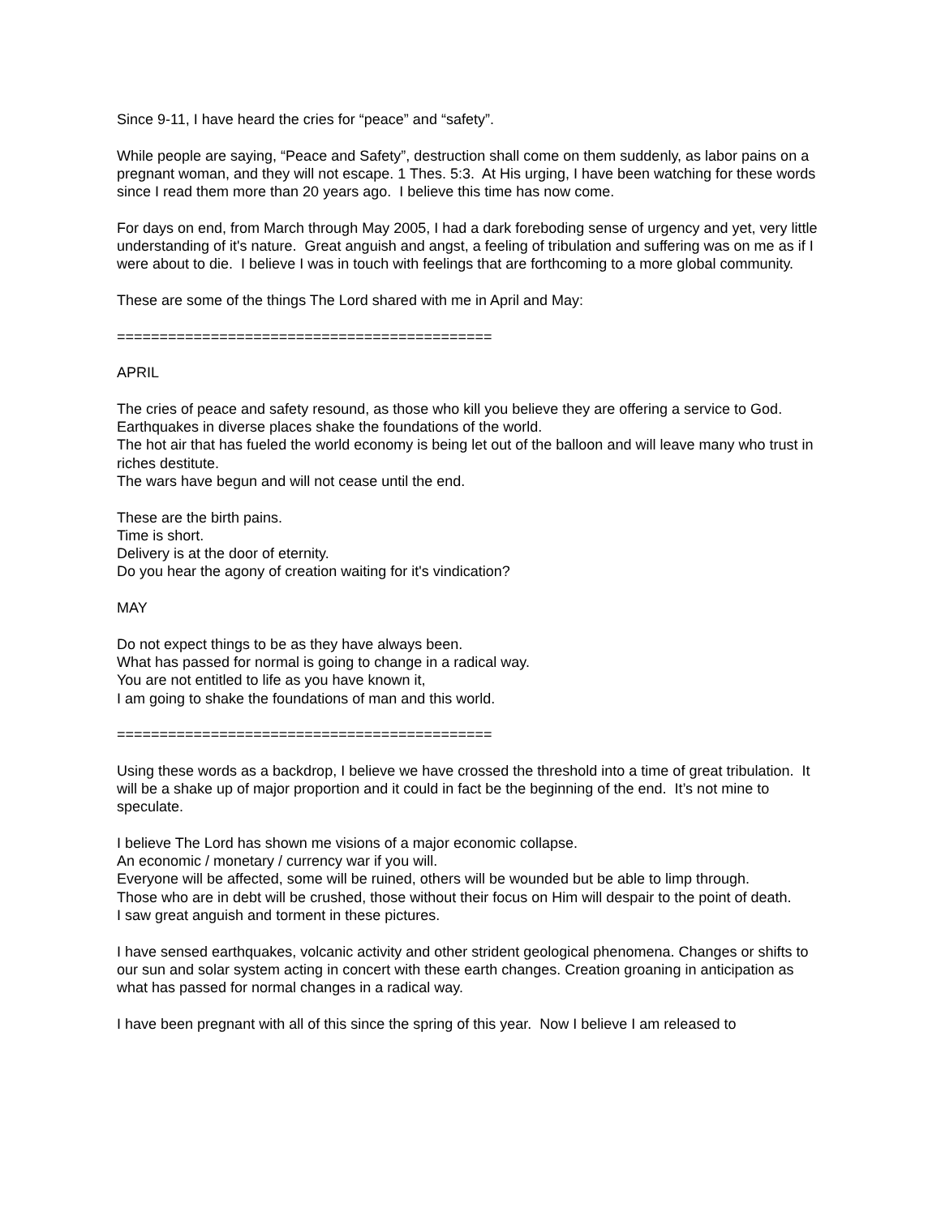Since 9-11, I have heard the cries for “peace” and “safety”.
While people are saying, “Peace and Safety”, destruction shall come on them suddenly, as labor pains on a pregnant woman, and they will not escape. 1 Thes. 5:3. At His urging, I have been watching for these words since I read them more than 20 years ago. I believe this time has now come.
For days on end, from March through May 2005, I had a dark foreboding sense of urgency and yet, very little understanding of it's nature. Great anguish and angst, a feeling of tribulation and suffering was on me as if I were about to die. I believe I was in touch with feelings that are forthcoming to a more global community.
These are some of the things The Lord shared with me in April and May:
============================================
APRIL
The cries of peace and safety resound, as those who kill you believe they are offering a service to God.
Earthquakes in diverse places shake the foundations of the world.
The hot air that has fueled the world economy is being let out of the balloon and will leave many who trust in riches destitute.
The wars have begun and will not cease until the end.
These are the birth pains.
Time is short.
Delivery is at the door of eternity.
Do you hear the agony of creation waiting for it's vindication?
MAY
Do not expect things to be as they have always been.
What has passed for normal is going to change in a radical way.
You are not entitled to life as you have known it,
I am going to shake the foundations of man and this world.
============================================
Using these words as a backdrop, I believe we have crossed the threshold into a time of great tribulation. It will be a shake up of major proportion and it could in fact be the beginning of the end. It’s not mine to speculate.
I believe The Lord has shown me visions of a major economic collapse.
An economic / monetary / currency war if you will.
Everyone will be affected, some will be ruined, others will be wounded but be able to limp through.
Those who are in debt will be crushed, those without their focus on Him will despair to the point of death.
I saw great anguish and torment in these pictures.
I have sensed earthquakes, volcanic activity and other strident geological phenomena. Changes or shifts to our sun and solar system acting in concert with these earth changes. Creation groaning in anticipation as what has passed for normal changes in a radical way.
I have been pregnant with all of this since the spring of this year. Now I believe I am released to